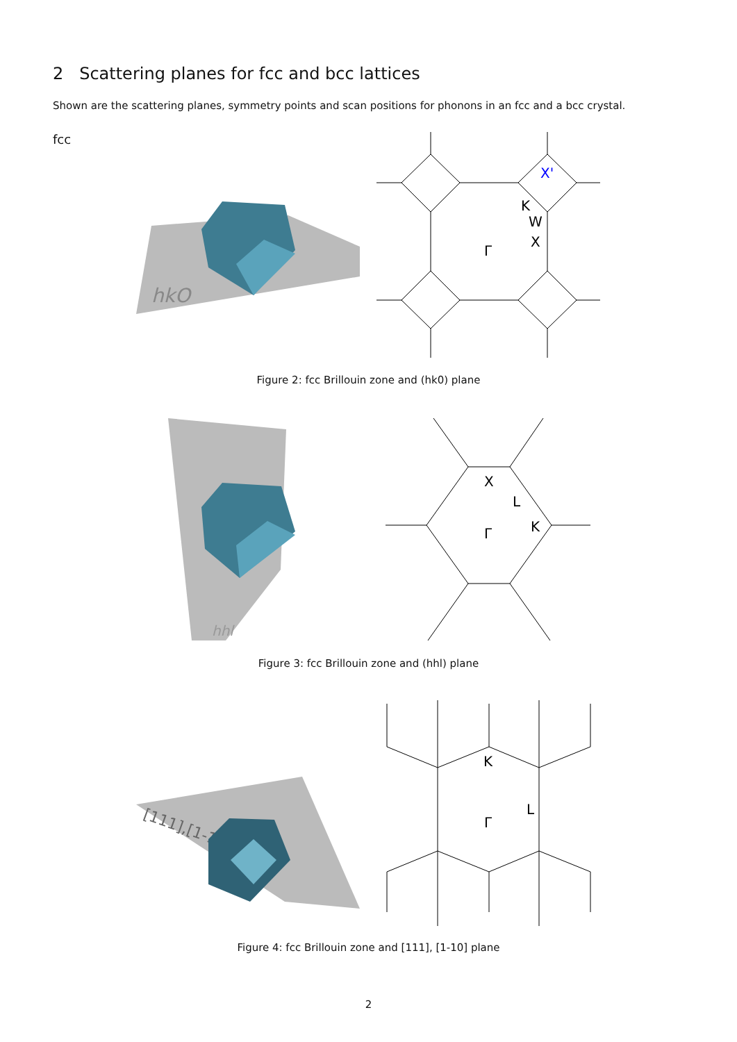2 Scattering planes for fcc and bcc lattices
Shown are the scattering planes, symmetry points and scan positions for phonons in an fcc and a bcc crystal.
fcc
hkO
X'
K
W
X
Γ
Figure 2: fcc Brillouin zone and (hk0) plane
hhl
X
L
K
Γ
Figure 3: fcc Brillouin zone and (hhl) plane
[111],[1-10]
K
L
Γ
Figure 4: fcc Brillouin zone and [111], [1-10] plane
2